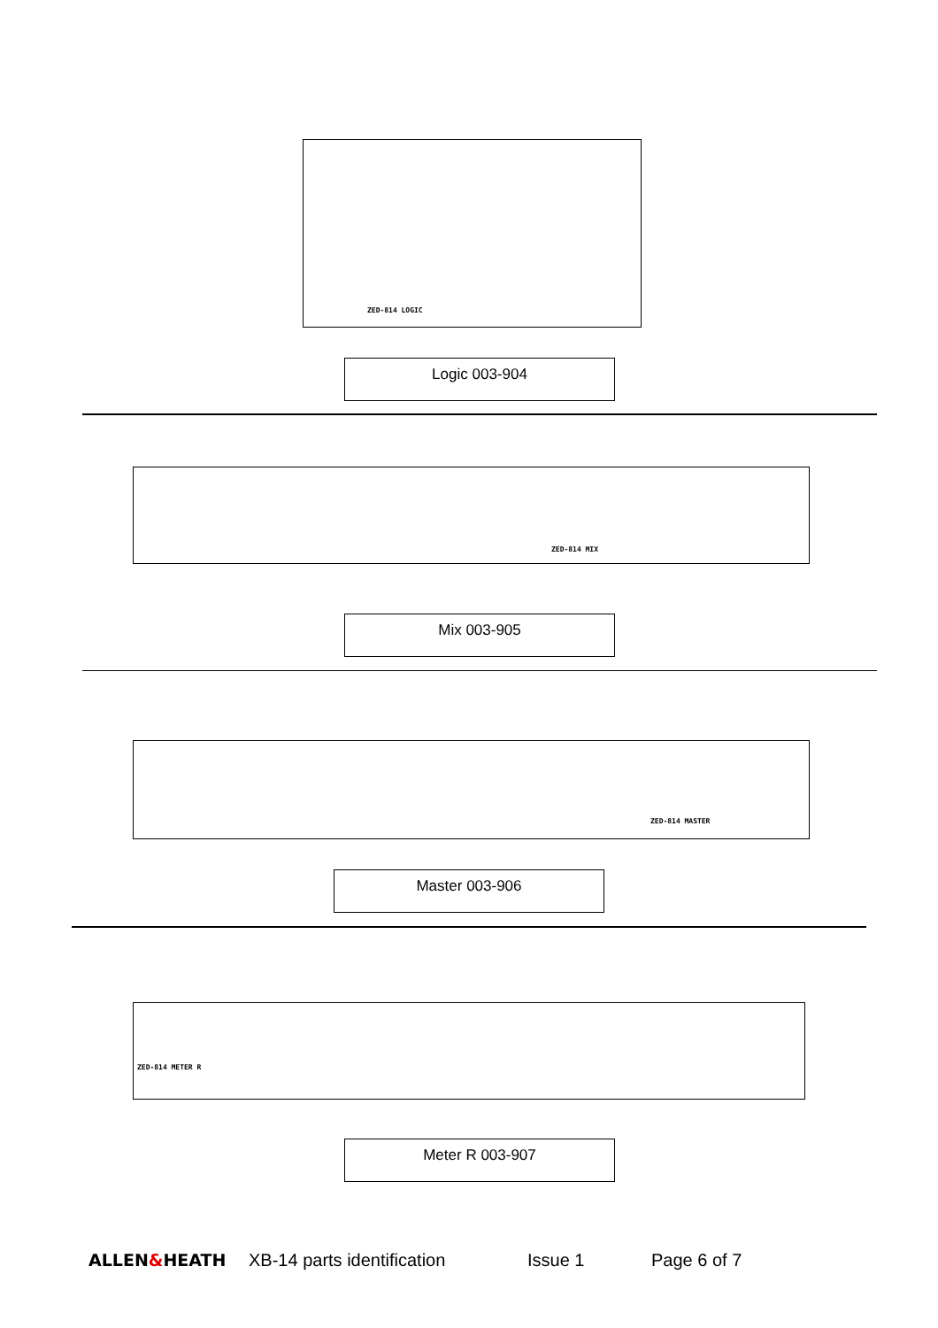ZED-814 LOGIC
Logic 003-904
ZED-814 MIX
Mix 003-905
ZED-814 MASTER
Master 003-906
ZED-814 METER R
Meter R 003-907
ALLEN&HEATH XB-14 parts identification Issue 1 Page 6 of 7